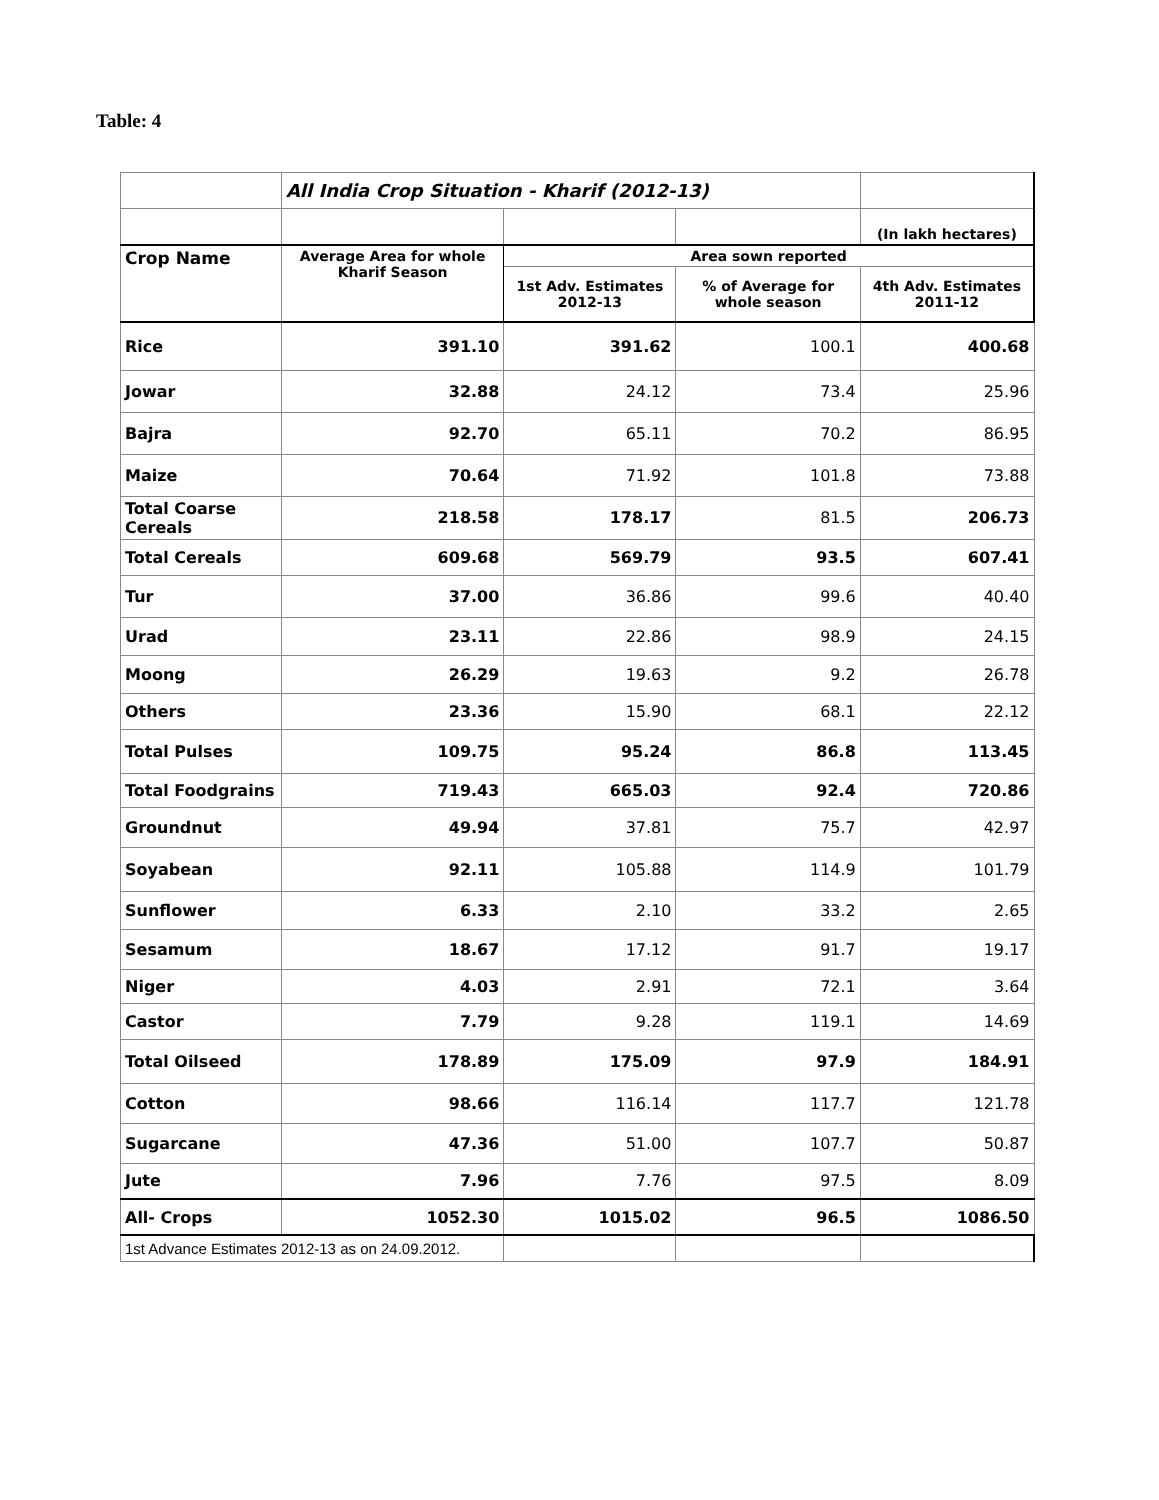Table: 4
| | All India Crop Situation - Kharif (2012-13) | | | |
| | | | | (In lakh hectares) |
| Crop Name | Average Area for whole Kharif Season | Area sown reported | | |
| | | 1st Adv. Estimates 2012-13 | % of Average for whole season | 4th Adv. Estimates 2011-12 |
| Rice | 391.10 | 391.62 | 100.1 | 400.68 |
| Jowar | 32.88 | 24.12 | 73.4 | 25.96 |
| Bajra | 92.70 | 65.11 | 70.2 | 86.95 |
| Maize | 70.64 | 71.92 | 101.8 | 73.88 |
| Total Coarse Cereals | 218.58 | 178.17 | 81.5 | 206.73 |
| Total Cereals | 609.68 | 569.79 | 93.5 | 607.41 |
| Tur | 37.00 | 36.86 | 99.6 | 40.40 |
| Urad | 23.11 | 22.86 | 98.9 | 24.15 |
| Moong | 26.29 | 19.63 | 9.2 | 26.78 |
| Others | 23.36 | 15.90 | 68.1 | 22.12 |
| Total Pulses | 109.75 | 95.24 | 86.8 | 113.45 |
| Total Foodgrains | 719.43 | 665.03 | 92.4 | 720.86 |
| Groundnut | 49.94 | 37.81 | 75.7 | 42.97 |
| Soyabean | 92.11 | 105.88 | 114.9 | 101.79 |
| Sunflower | 6.33 | 2.10 | 33.2 | 2.65 |
| Sesamum | 18.67 | 17.12 | 91.7 | 19.17 |
| Niger | 4.03 | 2.91 | 72.1 | 3.64 |
| Castor | 7.79 | 9.28 | 119.1 | 14.69 |
| Total Oilseed | 178.89 | 175.09 | 97.9 | 184.91 |
| Cotton | 98.66 | 116.14 | 117.7 | 121.78 |
| Sugarcane | 47.36 | 51.00 | 107.7 | 50.87 |
| Jute | 7.96 | 7.76 | 97.5 | 8.09 |
| All- Crops | 1052.30 | 1015.02 | 96.5 | 1086.50 |
| 1st Advance Estimates 2012-13 as on 24.09.2012. | | | | |